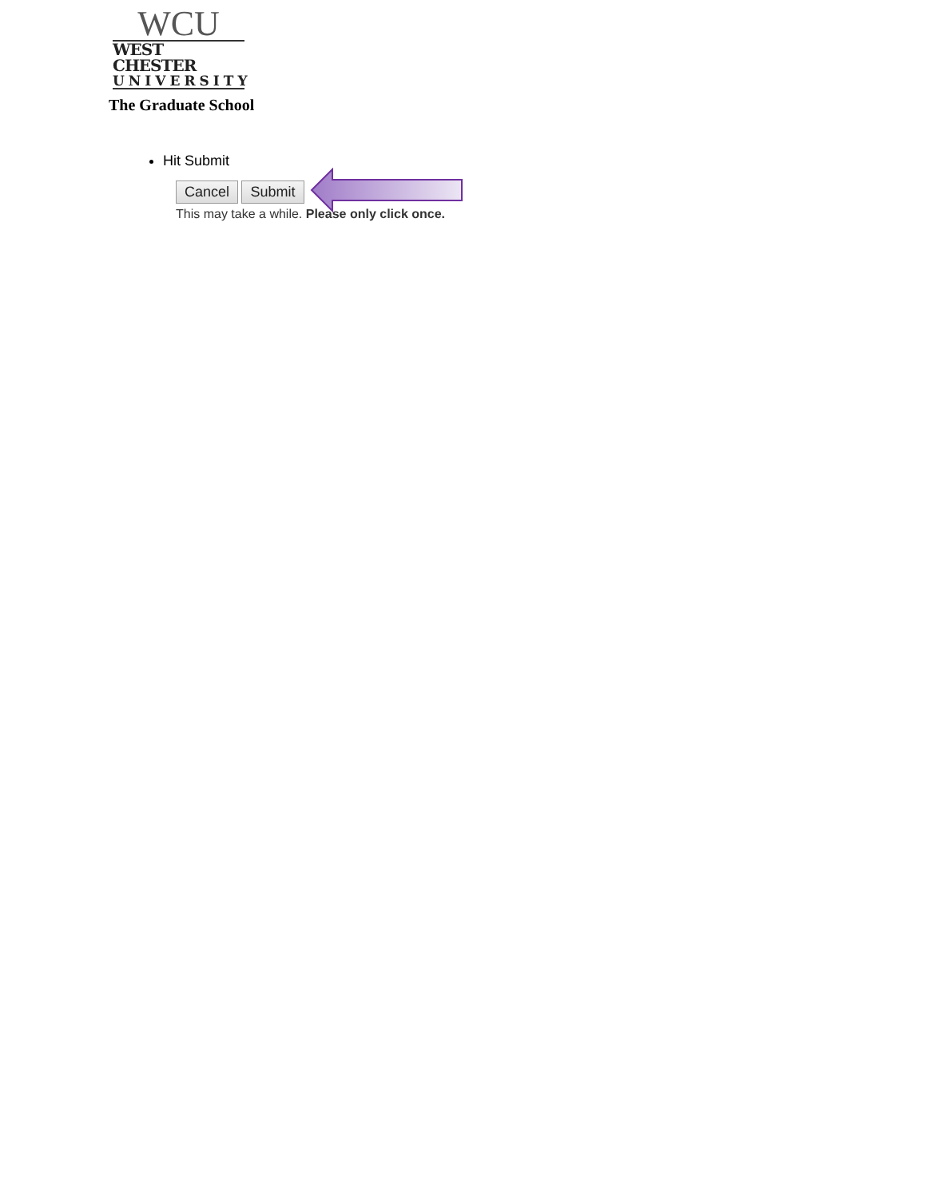WCU
WEST CHESTER
UNIVERSITY
The Graduate School
Hit Submit
Cancel Submit
This may take a while. Please only click once.